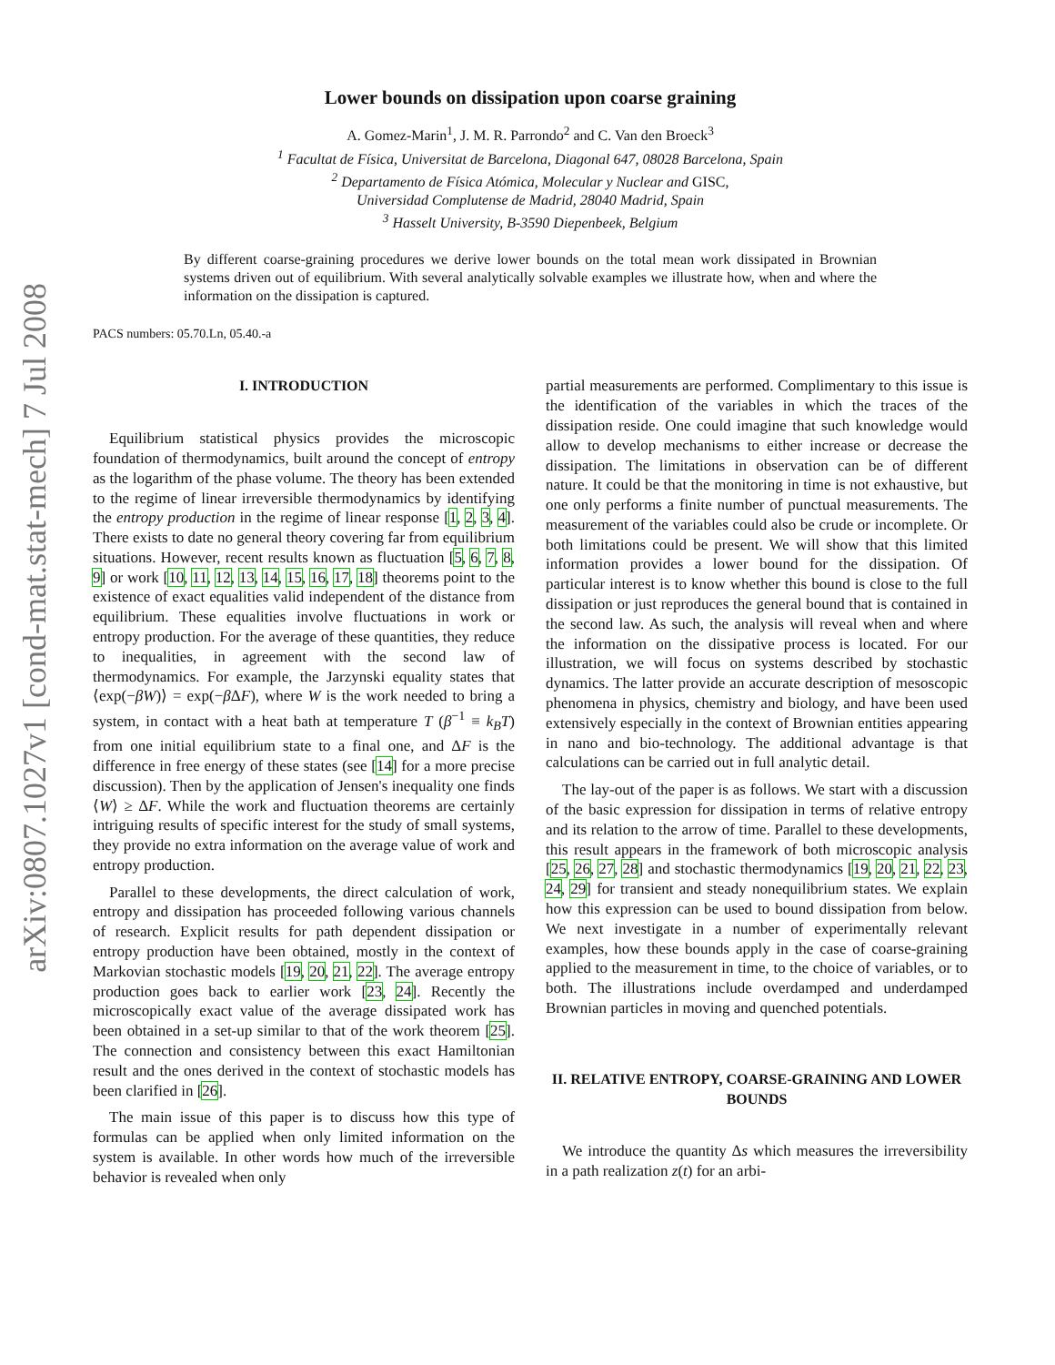arXiv:0807.1027v1 [cond-mat.stat-mech] 7 Jul 2008
Lower bounds on dissipation upon coarse graining
A. Gomez-Marin<sup>1</sup>, J. M. R. Parrondo<sup>2</sup> and C. Van den Broeck<sup>3</sup>
<sup>1</sup> Facultat de Física, Universitat de Barcelona, Diagonal 647, 08028 Barcelona, Spain
<sup>2</sup> Departamento de Física Atómica, Molecular y Nuclear and GISC,
Universidad Complutense de Madrid, 28040 Madrid, Spain
<sup>3</sup> Hasselt University, B-3590 Diepenbeek, Belgium
By different coarse-graining procedures we derive lower bounds on the total mean work dissipated in Brownian systems driven out of equilibrium. With several analytically solvable examples we illustrate how, when and where the information on the dissipation is captured.
PACS numbers: 05.70.Ln, 05.40.-a
I. INTRODUCTION
Equilibrium statistical physics provides the microscopic foundation of thermodynamics, built around the concept of entropy as the logarithm of the phase volume. The theory has been extended to the regime of linear irreversible thermodynamics by identifying the entropy production in the regime of linear response [1, 2, 3, 4]. There exists to date no general theory covering far from equilibrium situations. However, recent results known as fluctuation [5, 6, 7, 8, 9] or work [10, 11, 12, 13, 14, 15, 16, 17, 18] theorems point to the existence of exact equalities valid independent of the distance from equilibrium. These equalities involve fluctuations in work or entropy production. For the average of these quantities, they reduce to inequalities, in agreement with the second law of thermodynamics. For example, the Jarzynski equality states that ⟨exp(−βW)⟩ = exp(−β ΔF), where W is the work needed to bring a system, in contact with a heat bath at temperature T (β<sup>−1</sup> ≡ k<sub>B</sub>T) from one initial equilibrium state to a final one, and ΔF is the difference in free energy of these states (see [14] for a more precise discussion). Then by the application of Jensen's inequality one finds ⟨W⟩ ≥ ΔF. While the work and fluctuation theorems are certainly intriguing results of specific interest for the study of small systems, they provide no extra information on the average value of work and entropy production.
Parallel to these developments, the direct calculation of work, entropy and dissipation has proceeded following various channels of research. Explicit results for path dependent dissipation or entropy production have been obtained, mostly in the context of Markovian stochastic models [19, 20, 21, 22]. The average entropy production goes back to earlier work [23, 24]. Recently the microscopically exact value of the average dissipated work has been obtained in a set-up similar to that of the work theorem [25]. The connection and consistency between this exact Hamiltonian result and the ones derived in the context of stochastic models has been clarified in [26].
The main issue of this paper is to discuss how this type of formulas can be applied when only limited information on the system is available. In other words how much of the irreversible behavior is revealed when only
partial measurements are performed. Complimentary to this issue is the identification of the variables in which the traces of the dissipation reside. One could imagine that such knowledge would allow to develop mechanisms to either increase or decrease the dissipation. The limitations in observation can be of different nature. It could be that the monitoring in time is not exhaustive, but one only performs a finite number of punctual measurements. The measurement of the variables could also be crude or incomplete. Or both limitations could be present. We will show that this limited information provides a lower bound for the dissipation. Of particular interest is to know whether this bound is close to the full dissipation or just reproduces the general bound that is contained in the second law. As such, the analysis will reveal when and where the information on the dissipative process is located. For our illustration, we will focus on systems described by stochastic dynamics. The latter provide an accurate description of mesoscopic phenomena in physics, chemistry and biology, and have been used extensively especially in the context of Brownian entities appearing in nano and bio-technology. The additional advantage is that calculations can be carried out in full analytic detail.
The lay-out of the paper is as follows. We start with a discussion of the basic expression for dissipation in terms of relative entropy and its relation to the arrow of time. Parallel to these developments, this result appears in the framework of both microscopic analysis [25, 26, 27, 28] and stochastic thermodynamics [19, 20, 21, 22, 23, 24, 29] for transient and steady nonequilibrium states. We explain how this expression can be used to bound dissipation from below. We next investigate in a number of experimentally relevant examples, how these bounds apply in the case of coarse-graining applied to the measurement in time, to the choice of variables, or to both. The illustrations include overdamped and underdamped Brownian particles in moving and quenched potentials.
II. RELATIVE ENTROPY, COARSE-GRAINING AND LOWER BOUNDS
We introduce the quantity Δs which measures the irreversibility in a path realization z(t) for an arbi-